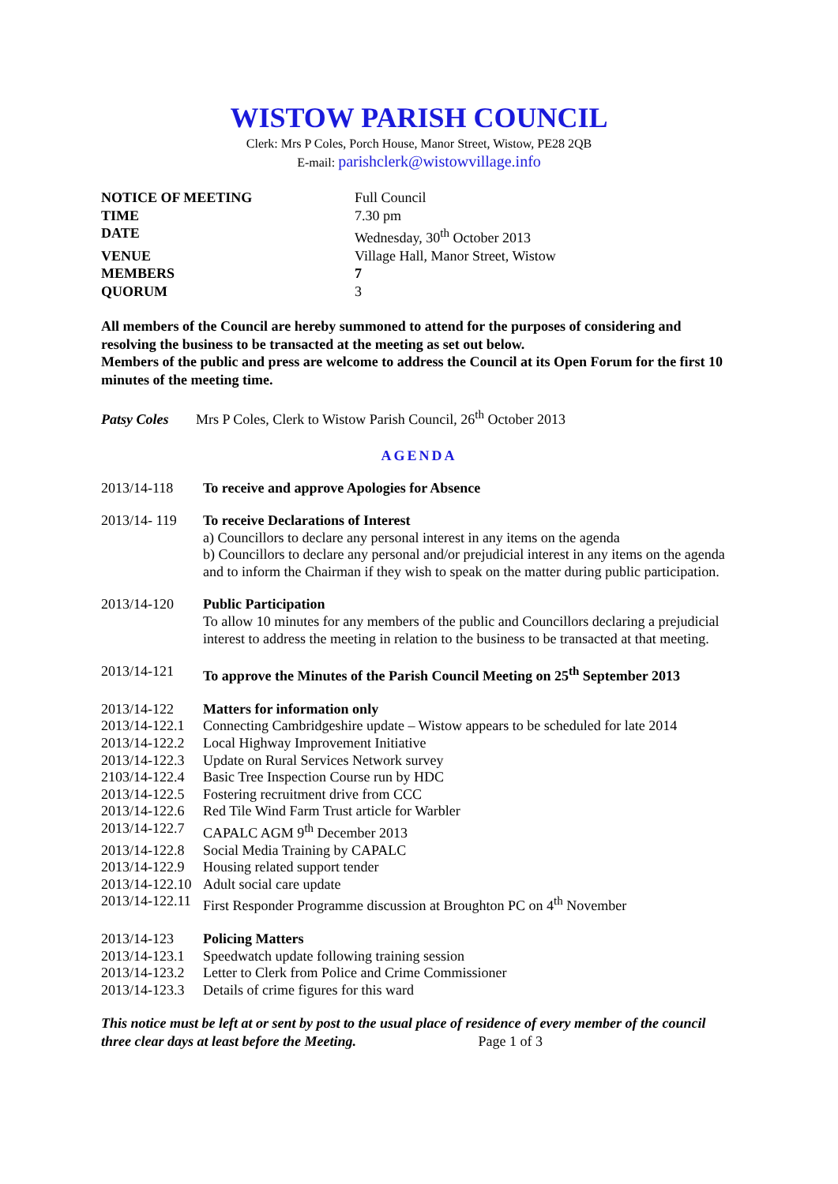WISTOW PARISH COUNCIL
Clerk: Mrs P Coles, Porch House, Manor Street, Wistow, PE28 2QB
E-mail: parishclerk@wistowvillage.info
| NOTICE OF MEETING | Full Council |
| TIME | 7.30 pm |
| DATE | Wednesday, 30<sup>th</sup> October 2013 |
| VENUE | Village Hall, Manor Street, Wistow |
| MEMBERS | 7 |
| QUORUM | 3 |
All members of the Council are hereby summoned to attend for the purposes of considering and resolving the business to be transacted at the meeting as set out below.
Members of the public and press are welcome to address the Council at its Open Forum for the first 10 minutes of the meeting time.
Patsy Coles Mrs P Coles, Clerk to Wistow Parish Council, 26<sup>th</sup> October 2013
AGENDA
| 2013/14-118 | To receive and approve Apologies for Absence |
| 2013/14- 119 | To receive Declarations of Interest a) Councillors to declare any personal interest in any items on the agenda b) Councillors to declare any personal and/or prejudicial interest in any items on the agenda and to inform the Chairman if they wish to speak on the matter during public participation. |
| 2013/14-120 | Public Participation To allow 10 minutes for any members of the public and Councillors declaring a prejudicial interest to address the meeting in relation to the business to be transacted at that meeting. |
| 2013/14-121 | To approve the Minutes of the Parish Council Meeting on 25<sup>th</sup> September 2013 |
| 2013/14-122 | Matters for information only |
| 2013/14-122.1 | Connecting Cambridgeshire update – Wistow appears to be scheduled for late 2014 |
| 2013/14-122.2 | Local Highway Improvement Initiative |
| 2013/14-122.3 | Update on Rural Services Network survey |
| 2103/14-122.4 | Basic Tree Inspection Course run by HDC |
| 2013/14-122.5 | Fostering recruitment drive from CCC |
| 2013/14-122.6 | Red Tile Wind Farm Trust article for Warbler |
| 2013/14-122.7 | CAPALC AGM 9<sup>th</sup> December 2013 |
| 2013/14-122.8 | Social Media Training by CAPALC |
| 2013/14-122.9 | Housing related support tender |
| 2013/14-122.10 | Adult social care update |
| 2013/14-122.11 | First Responder Programme discussion at Broughton PC on 4<sup>th</sup> November |
| 2013/14-123 | Policing Matters |
| 2013/14-123.1 | Speedwatch update following training session |
| 2013/14-123.2 | Letter to Clerk from Police and Crime Commissioner |
| 2013/14-123.3 | Details of crime figures for this ward |
This notice must be left at or sent by post to the usual place of residence of every member of the council three clear days at least before the Meeting. Page 1 of 3